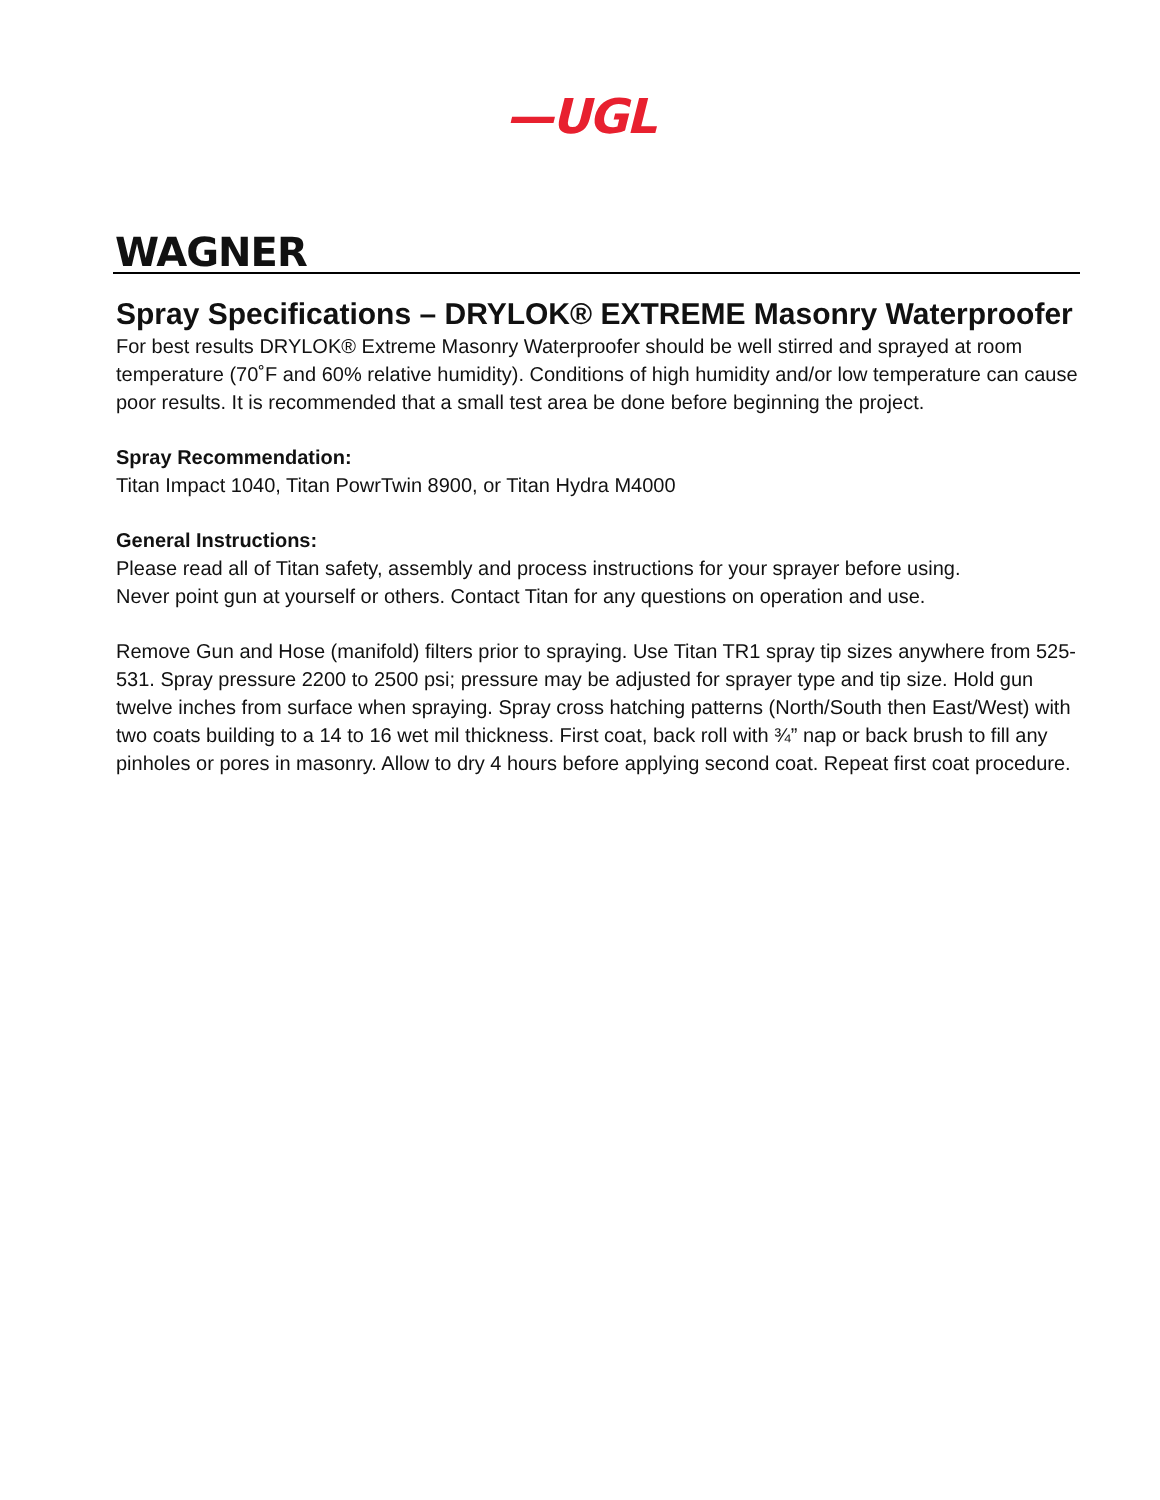—UGL
WAGNER
Spray Specifications – DRYLOK® EXTREME Masonry Waterproofer
For best results DRYLOK® Extreme Masonry Waterproofer should be well stirred and sprayed at room temperature (70˚F and 60% relative humidity). Conditions of high humidity and/or low temperature can cause poor results. It is recommended that a small test area be done before beginning the project.
Spray Recommendation:
Titan Impact 1040, Titan PowrTwin 8900, or Titan Hydra M4000
General Instructions:
Please read all of Titan safety, assembly and process instructions for your sprayer before using.
Never point gun at yourself or others. Contact Titan for any questions on operation and use.
Remove Gun and Hose (manifold) filters prior to spraying. Use Titan TR1 spray tip sizes anywhere from 525-531. Spray pressure 2200 to 2500 psi; pressure may be adjusted for sprayer type and tip size. Hold gun twelve inches from surface when spraying. Spray cross hatching patterns (North/South then East/West) with two coats building to a 14 to 16 wet mil thickness. First coat, back roll with ¾” nap or back brush to fill any pinholes or pores in masonry. Allow to dry 4 hours before applying second coat. Repeat first coat procedure.